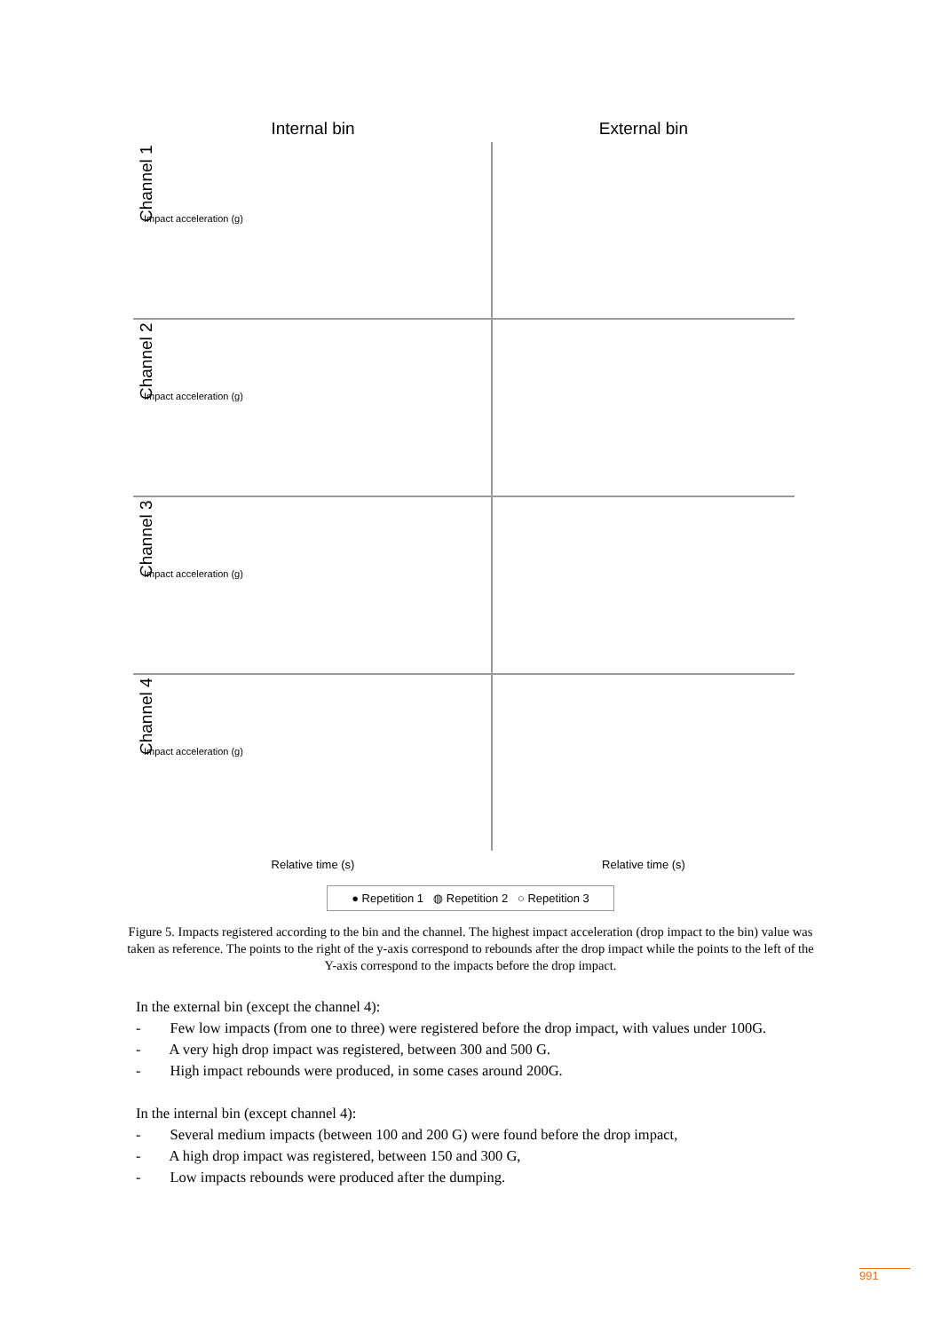Internal bin
External bin
Channel 1
Impact acceleration (g)
Channel 2
Impact acceleration (g)
Channel 3
Impact acceleration (g)
Channel 4
Impact acceleration (g)
Relative time (s)
Relative time (s)
● Repetition 1 ◍ Repetition 2 ○ Repetition 3
Figure 5. Impacts registered according to the bin and the channel. The highest impact acceleration (drop impact to the bin) value was taken as reference. The points to the right of the y-axis correspond to rebounds after the drop impact while the points to the left of the Y-axis correspond to the impacts before the drop impact.
In the external bin (except the channel 4):
- Few low impacts (from one to three) were registered before the drop impact, with values under 100G.
- A very high drop impact was registered, between 300 and 500 G.
- High impact rebounds were produced, in some cases around 200G.
In the internal bin (except channel 4):
- Several medium impacts (between 100 and 200 G) were found before the drop impact,
- A high drop impact was registered, between 150 and 300 G,
- Low impacts rebounds were produced after the dumping.
991